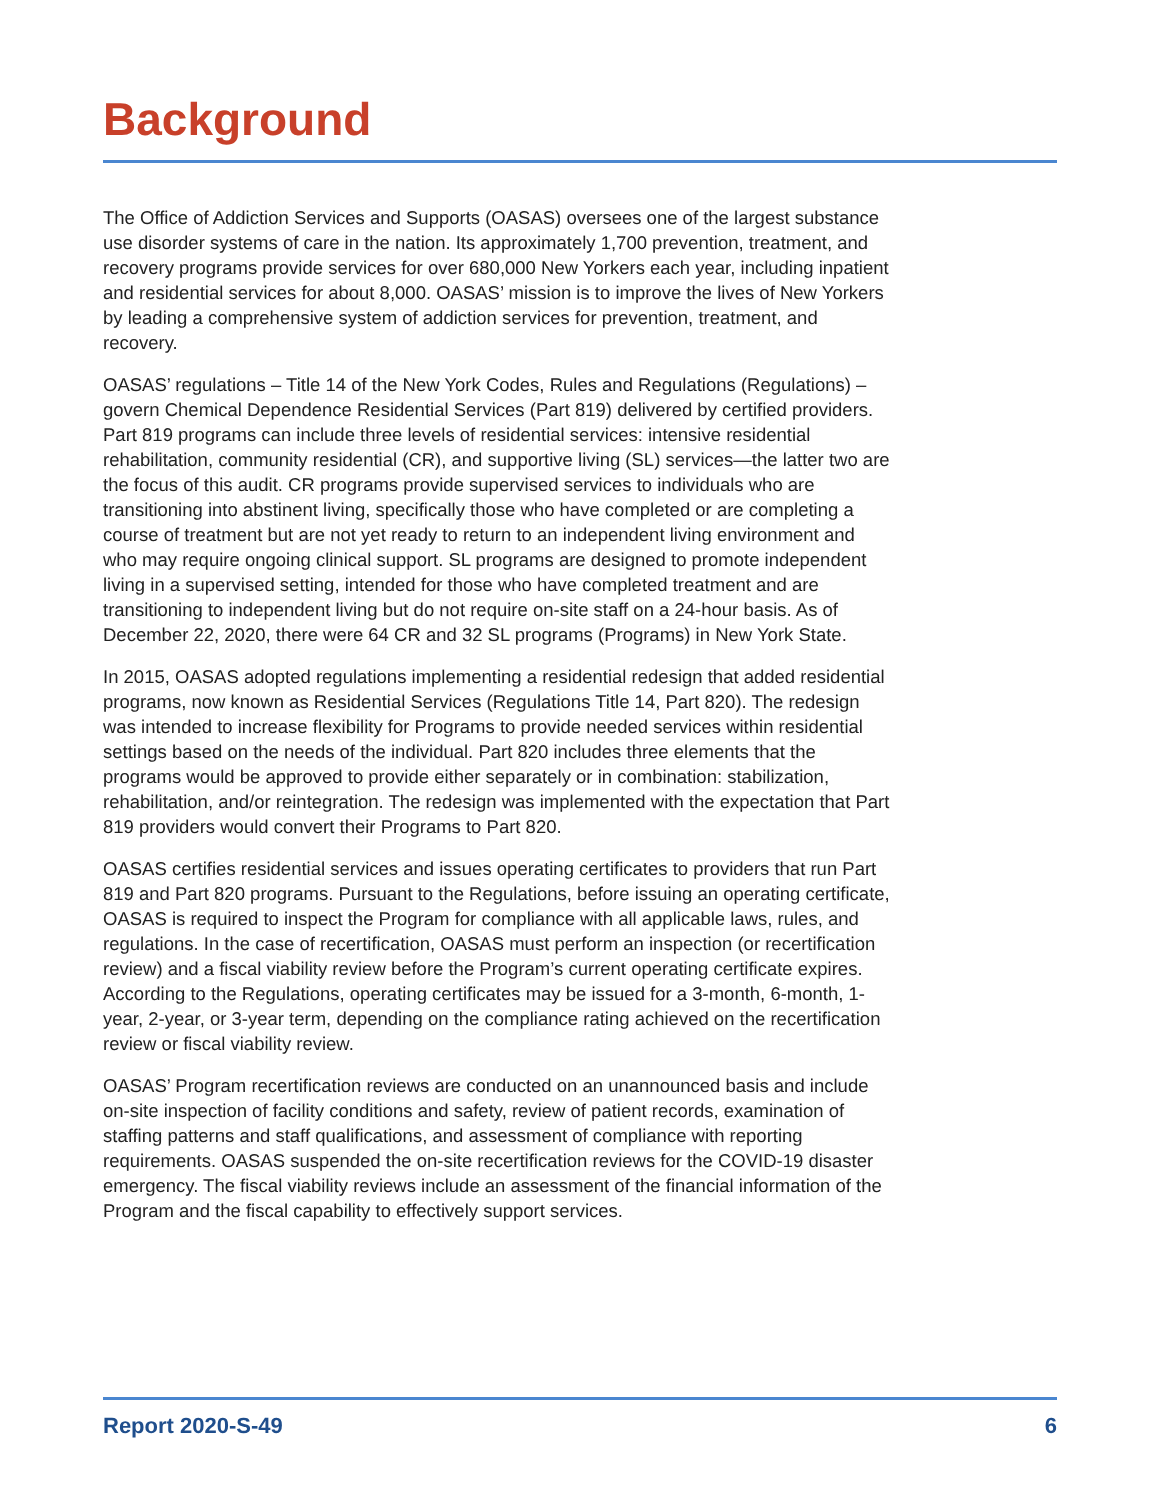Background
The Office of Addiction Services and Supports (OASAS) oversees one of the largest substance use disorder systems of care in the nation. Its approximately 1,700 prevention, treatment, and recovery programs provide services for over 680,000 New Yorkers each year, including inpatient and residential services for about 8,000. OASAS’ mission is to improve the lives of New Yorkers by leading a comprehensive system of addiction services for prevention, treatment, and recovery.
OASAS’ regulations – Title 14 of the New York Codes, Rules and Regulations (Regulations) – govern Chemical Dependence Residential Services (Part 819) delivered by certified providers. Part 819 programs can include three levels of residential services: intensive residential rehabilitation, community residential (CR), and supportive living (SL) services—the latter two are the focus of this audit. CR programs provide supervised services to individuals who are transitioning into abstinent living, specifically those who have completed or are completing a course of treatment but are not yet ready to return to an independent living environment and who may require ongoing clinical support. SL programs are designed to promote independent living in a supervised setting, intended for those who have completed treatment and are transitioning to independent living but do not require on-site staff on a 24-hour basis. As of December 22, 2020, there were 64 CR and 32 SL programs (Programs) in New York State.
In 2015, OASAS adopted regulations implementing a residential redesign that added residential programs, now known as Residential Services (Regulations Title 14, Part 820). The redesign was intended to increase flexibility for Programs to provide needed services within residential settings based on the needs of the individual. Part 820 includes three elements that the programs would be approved to provide either separately or in combination: stabilization, rehabilitation, and/or reintegration. The redesign was implemented with the expectation that Part 819 providers would convert their Programs to Part 820.
OASAS certifies residential services and issues operating certificates to providers that run Part 819 and Part 820 programs. Pursuant to the Regulations, before issuing an operating certificate, OASAS is required to inspect the Program for compliance with all applicable laws, rules, and regulations. In the case of recertification, OASAS must perform an inspection (or recertification review) and a fiscal viability review before the Program’s current operating certificate expires. According to the Regulations, operating certificates may be issued for a 3-month, 6-month, 1-year, 2-year, or 3-year term, depending on the compliance rating achieved on the recertification review or fiscal viability review.
OASAS’ Program recertification reviews are conducted on an unannounced basis and include on-site inspection of facility conditions and safety, review of patient records, examination of staffing patterns and staff qualifications, and assessment of compliance with reporting requirements. OASAS suspended the on-site recertification reviews for the COVID-19 disaster emergency. The fiscal viability reviews include an assessment of the financial information of the Program and the fiscal capability to effectively support services.
Report 2020-S-49 6